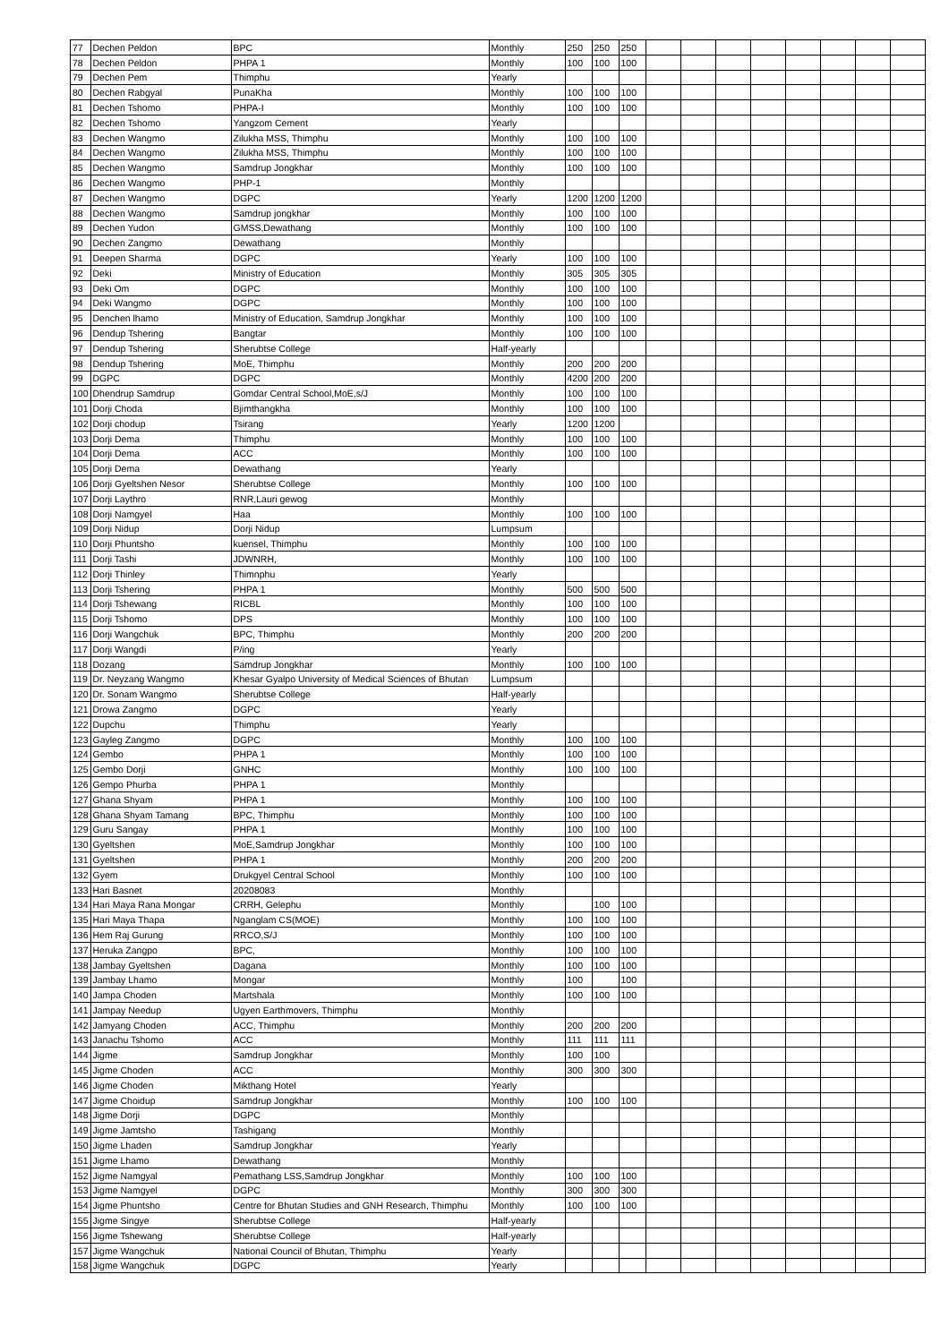| 77 | Dechen Peldon | BPC | Monthly | 250 | 250 | 250 | | | | | | | | |
| 78 | Dechen Peldon | PHPA 1 | Monthly | 100 | 100 | 100 | | | | | | | | |
| 79 | Dechen Pem | Thimphu | Yearly | | | | | | | | | | | |
| 80 | Dechen Rabgyal | PunaKha | Monthly | 100 | 100 | 100 | | | | | | | | |
| 81 | Dechen Tshomo | PHPA-I | Monthly | 100 | 100 | 100 | | | | | | | | |
| 82 | Dechen Tshomo | Yangzom Cement | Yearly | | | | | | | | | | | |
| 83 | Dechen Wangmo | Zilukha MSS, Thimphu | Monthly | 100 | 100 | 100 | | | | | | | | |
| 84 | Dechen Wangmo | Zilukha MSS, Thimphu | Monthly | 100 | 100 | 100 | | | | | | | | |
| 85 | Dechen Wangmo | Samdrup Jongkhar | Monthly | 100 | 100 | 100 | | | | | | | | |
| 86 | Dechen Wangmo | PHP-1 | Monthly | | | | | | | | | | | |
| 87 | Dechen Wangmo | DGPC | Yearly | 1200 | 1200 | 1200 | | | | | | | | |
| 88 | Dechen Wangmo | Samdrup jongkhar | Monthly | 100 | 100 | 100 | | | | | | | | |
| 89 | Dechen Yudon | GMSS,Dewathang | Monthly | 100 | 100 | 100 | | | | | | | | |
| 90 | Dechen Zangmo | Dewathang | Monthly | | | | | | | | | | | |
| 91 | Deepen Sharma | DGPC | Yearly | 100 | 100 | 100 | | | | | | | | |
| 92 | Deki | Ministry of Education | Monthly | 305 | 305 | 305 | | | | | | | | |
| 93 | Deki Om | DGPC | Monthly | 100 | 100 | 100 | | | | | | | | |
| 94 | Deki Wangmo | DGPC | Monthly | 100 | 100 | 100 | | | | | | | | |
| 95 | Denchen lhamo | Ministry of Education, Samdrup Jongkhar | Monthly | 100 | 100 | 100 | | | | | | | | |
| 96 | Dendup Tshering | Bangtar | Monthly | 100 | 100 | 100 | | | | | | | | |
| 97 | Dendup Tshering | Sherubtse College | Half-yearly | | | | | | | | | | | |
| 98 | Dendup Tshering | MoE, Thimphu | Monthly | 200 | 200 | 200 | | | | | | | | |
| 99 | DGPC | DGPC | Monthly | 4200 | 200 | 200 | | | | | | | | |
| 100 | Dhendrup Samdrup | Gomdar Central School,MoE,s/J | Monthly | 100 | 100 | 100 | | | | | | | | |
| 101 | Dorji Choda | Bjimthangkha | Monthly | 100 | 100 | 100 | | | | | | | | |
| 102 | Dorji chodup | Tsirang | Yearly | 1200 | 1200 | | | | | | | | | |
| 103 | Dorji Dema | Thimphu | Monthly | 100 | 100 | 100 | | | | | | | | |
| 104 | Dorji Dema | ACC | Monthly | 100 | 100 | 100 | | | | | | | | |
| 105 | Dorji Dema | Dewathang | Yearly | | | | | | | | | | | |
| 106 | Dorji Gyeltshen Nesor | Sherubtse College | Monthly | 100 | 100 | 100 | | | | | | | | |
| 107 | Dorji Laythro | RNR,Lauri gewog | Monthly | | | | | | | | | | | |
| 108 | Dorji Namgyel | Haa | Monthly | 100 | 100 | 100 | | | | | | | | |
| 109 | Dorji Nidup | Dorji Nidup | Lumpsum | | | | | | | | | | | |
| 110 | Dorji Phuntsho | kuensel, Thimphu | Monthly | 100 | 100 | 100 | | | | | | | | |
| 111 | Dorji Tashi | JDWNRH, | Monthly | 100 | 100 | 100 | | | | | | | | |
| 112 | Dorji Thinley | Thimnphu | Yearly | | | | | | | | | | | |
| 113 | Dorji Tshering | PHPA 1 | Monthly | 500 | 500 | 500 | | | | | | | | |
| 114 | Dorji Tshewang | RICBL | Monthly | 100 | 100 | 100 | | | | | | | | |
| 115 | Dorji Tshomo | DPS | Monthly | 100 | 100 | 100 | | | | | | | | |
| 116 | Dorji Wangchuk | BPC, Thimphu | Monthly | 200 | 200 | 200 | | | | | | | | |
| 117 | Dorji Wangdi | P/ing | Yearly | | | | | | | | | | | |
| 118 | Dozang | Samdrup Jongkhar | Monthly | 100 | 100 | 100 | | | | | | | | |
| 119 | Dr. Neyzang Wangmo | Khesar Gyalpo University of Medical Sciences of Bhutan | Lumpsum | | | | | | | | | | | |
| 120 | Dr. Sonam Wangmo | Sherubtse College | Half-yearly | | | | | | | | | | | |
| 121 | Drowa Zangmo | DGPC | Yearly | | | | | | | | | | | |
| 122 | Dupchu | Thimphu | Yearly | | | | | | | | | | | |
| 123 | Gayleg Zangmo | DGPC | Monthly | 100 | 100 | 100 | | | | | | | | |
| 124 | Gembo | PHPA 1 | Monthly | 100 | 100 | 100 | | | | | | | | |
| 125 | Gembo Dorji | GNHC | Monthly | 100 | 100 | 100 | | | | | | | | |
| 126 | Gempo Phurba | PHPA 1 | Monthly | | | | | | | | | | | |
| 127 | Ghana Shyam | PHPA 1 | Monthly | 100 | 100 | 100 | | | | | | | | |
| 128 | Ghana Shyam Tamang | BPC, Thimphu | Monthly | 100 | 100 | 100 | | | | | | | | |
| 129 | Guru Sangay | PHPA 1 | Monthly | 100 | 100 | 100 | | | | | | | | |
| 130 | Gyeltshen | MoE,Samdrup Jongkhar | Monthly | 100 | 100 | 100 | | | | | | | | |
| 131 | Gyeltshen | PHPA 1 | Monthly | 200 | 200 | 200 | | | | | | | | |
| 132 | Gyem | Drukgyel Central School | Monthly | 100 | 100 | 100 | | | | | | | | |
| 133 | Hari Basnet | 20208083 | Monthly | | | | | | | | | | | |
| 134 | Hari Maya Rana Mongar | CRRH, Gelephu | Monthly | | 100 | 100 | | | | | | | | |
| 135 | Hari Maya Thapa | Nganglam CS(MOE) | Monthly | 100 | 100 | 100 | | | | | | | | |
| 136 | Hem Raj Gurung | RRCO,S/J | Monthly | 100 | 100 | 100 | | | | | | | | |
| 137 | Heruka Zangpo | BPC, | Monthly | 100 | 100 | 100 | | | | | | | | |
| 138 | Jambay Gyeltshen | Dagana | Monthly | 100 | 100 | 100 | | | | | | | | |
| 139 | Jambay Lhamo | Mongar | Monthly | 100 | | 100 | | | | | | | | |
| 140 | Jampa Choden | Martshala | Monthly | 100 | 100 | 100 | | | | | | | | |
| 141 | Jampay Needup | Ugyen Earthmovers, Thimphu | Monthly | | | | | | | | | | | |
| 142 | Jamyang Choden | ACC, Thimphu | Monthly | 200 | 200 | 200 | | | | | | | | |
| 143 | Janachu Tshomo | ACC | Monthly | 111 | 111 | 111 | | | | | | | | |
| 144 | Jigme | Samdrup Jongkhar | Monthly | 100 | 100 | | | | | | | | | |
| 145 | Jigme Choden | ACC | Monthly | 300 | 300 | 300 | | | | | | | | |
| 146 | Jigme Choden | Mikthang Hotel | Yearly | | | | | | | | | | | |
| 147 | Jigme Choidup | Samdrup Jongkhar | Monthly | 100 | 100 | 100 | | | | | | | | |
| 148 | Jigme Dorji | DGPC | Monthly | | | | | | | | | | | |
| 149 | Jigme Jamtsho | Tashigang | Monthly | | | | | | | | | | | |
| 150 | Jigme Lhaden | Samdrup Jongkhar | Yearly | | | | | | | | | | | |
| 151 | Jigme Lhamo | Dewathang | Monthly | | | | | | | | | | | |
| 152 | Jigme Namgyal | Pemathang LSS,Samdrup Jongkhar | Monthly | 100 | 100 | 100 | | | | | | | | |
| 153 | Jigme Namgyel | DGPC | Monthly | 300 | 300 | 300 | | | | | | | | |
| 154 | Jigme Phuntsho | Centre for Bhutan Studies and GNH Research, Thimphu | Monthly | 100 | 100 | 100 | | | | | | | | |
| 155 | Jigme Singye | Sherubtse College | Half-yearly | | | | | | | | | | | |
| 156 | Jigme Tshewang | Sherubtse College | Half-yearly | | | | | | | | | | | |
| 157 | Jigme Wangchuk | National Council of Bhutan, Thimphu | Yearly | | | | | | | | | | | |
| 158 | Jigme Wangchuk | DGPC | Yearly | | | | | | | | | | | |